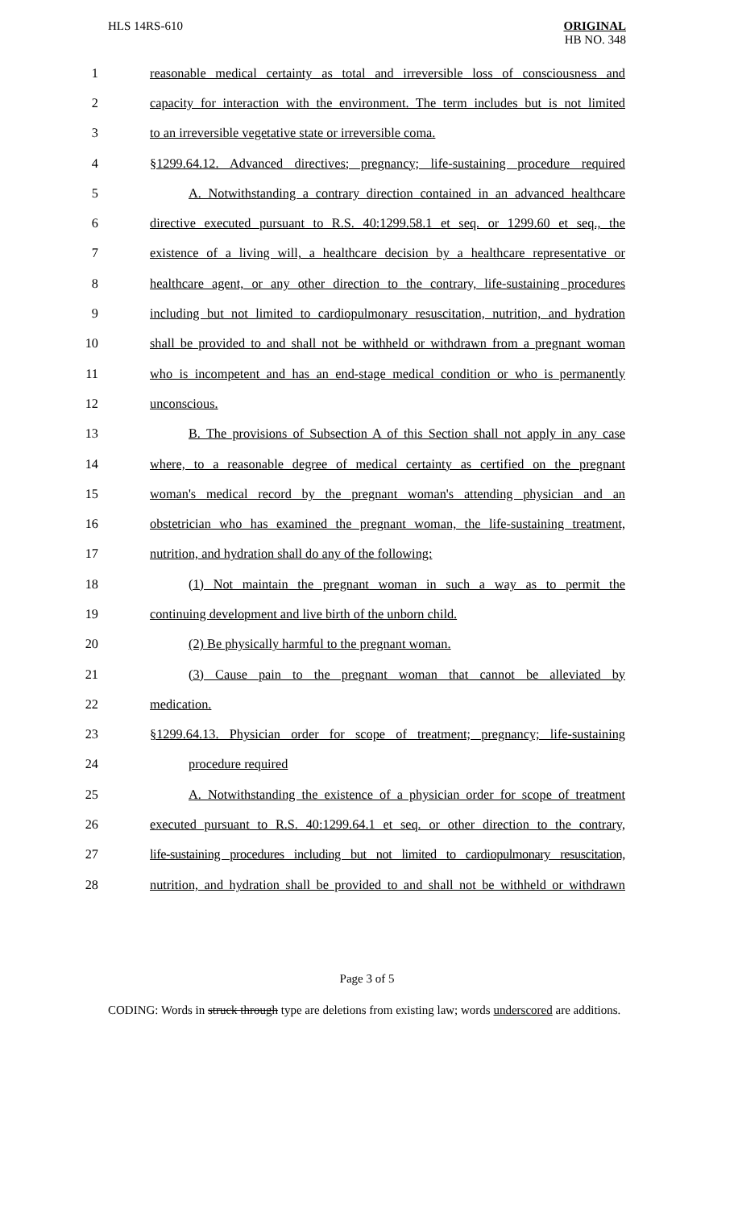HLS 14RS-610 ORIGINAL
HB NO. 348
1 reasonable medical certainty as total and irreversible loss of consciousness and
2 capacity for interaction with the environment. The term includes but is not limited
3 to an irreversible vegetative state or irreversible coma.
4 §1299.64.12. Advanced directives; pregnancy; life-sustaining procedure required
5 A. Notwithstanding a contrary direction contained in an advanced healthcare
6 directive executed pursuant to R.S. 40:1299.58.1 et seq. or 1299.60 et seq., the
7 existence of a living will, a healthcare decision by a healthcare representative or
8 healthcare agent, or any other direction to the contrary, life-sustaining procedures
9 including but not limited to cardiopulmonary resuscitation, nutrition, and hydration
10 shall be provided to and shall not be withheld or withdrawn from a pregnant woman
11 who is incompetent and has an end-stage medical condition or who is permanently
12 unconscious.
13 B. The provisions of Subsection A of this Section shall not apply in any case
14 where, to a reasonable degree of medical certainty as certified on the pregnant
15 woman's medical record by the pregnant woman's attending physician and an
16 obstetrician who has examined the pregnant woman, the life-sustaining treatment,
17 nutrition, and hydration shall do any of the following:
18 (1) Not maintain the pregnant woman in such a way as to permit the
19 continuing development and live birth of the unborn child.
20 (2) Be physically harmful to the pregnant woman.
21 (3) Cause pain to the pregnant woman that cannot be alleviated by
22 medication.
23 §1299.64.13. Physician order for scope of treatment; pregnancy; life-sustaining
24 procedure required
25 A. Notwithstanding the existence of a physician order for scope of treatment
26 executed pursuant to R.S. 40:1299.64.1 et seq. or other direction to the contrary,
27 life-sustaining procedures including but not limited to cardiopulmonary resuscitation,
28 nutrition, and hydration shall be provided to and shall not be withheld or withdrawn
Page 3 of 5
CODING: Words in struck through type are deletions from existing law; words underscored are additions.